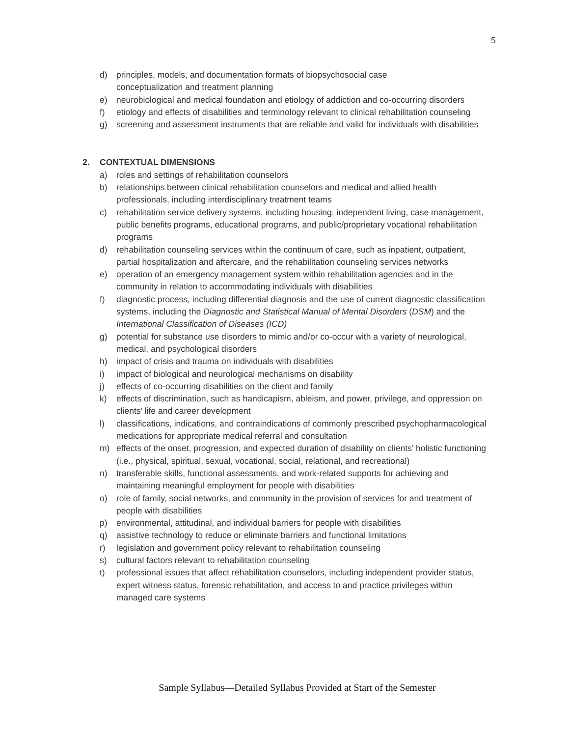5
d) principles, models, and documentation formats of biopsychosocial case
conceptualization and treatment planning
e) neurobiological and medical foundation and etiology of addiction and co-occurring disorders
f) etiology and effects of disabilities and terminology relevant to clinical rehabilitation counseling
g) screening and assessment instruments that are reliable and valid for individuals with disabilities
2. CONTEXTUAL DIMENSIONS
a) roles and settings of rehabilitation counselors
b) relationships between clinical rehabilitation counselors and medical and allied health professionals, including interdisciplinary treatment teams
c) rehabilitation service delivery systems, including housing, independent living, case management, public benefits programs, educational programs, and public/proprietary vocational rehabilitation programs
d) rehabilitation counseling services within the continuum of care, such as inpatient, outpatient, partial hospitalization and aftercare, and the rehabilitation counseling services networks
e) operation of an emergency management system within rehabilitation agencies and in the community in relation to accommodating individuals with disabilities
f) diagnostic process, including differential diagnosis and the use of current diagnostic classification systems, including the Diagnostic and Statistical Manual of Mental Disorders (DSM) and the International Classification of Diseases (ICD)
g) potential for substance use disorders to mimic and/or co-occur with a variety of neurological, medical, and psychological disorders
h) impact of crisis and trauma on individuals with disabilities
i) impact of biological and neurological mechanisms on disability
j) effects of co-occurring disabilities on the client and family
k) effects of discrimination, such as handicapism, ableism, and power, privilege, and oppression on clients’ life and career development
l) classifications, indications, and contraindications of commonly prescribed psychopharmacological medications for appropriate medical referral and consultation
m) effects of the onset, progression, and expected duration of disability on clients’ holistic functioning (i.e., physical, spiritual, sexual, vocational, social, relational, and recreational)
n) transferable skills, functional assessments, and work-related supports for achieving and maintaining meaningful employment for people with disabilities
o) role of family, social networks, and community in the provision of services for and treatment of people with disabilities
p) environmental, attitudinal, and individual barriers for people with disabilities
q) assistive technology to reduce or eliminate barriers and functional limitations
r) legislation and government policy relevant to rehabilitation counseling
s) cultural factors relevant to rehabilitation counseling
t) professional issues that affect rehabilitation counselors, including independent provider status, expert witness status, forensic rehabilitation, and access to and practice privileges within managed care systems
Sample Syllabus—Detailed Syllabus Provided at Start of the Semester